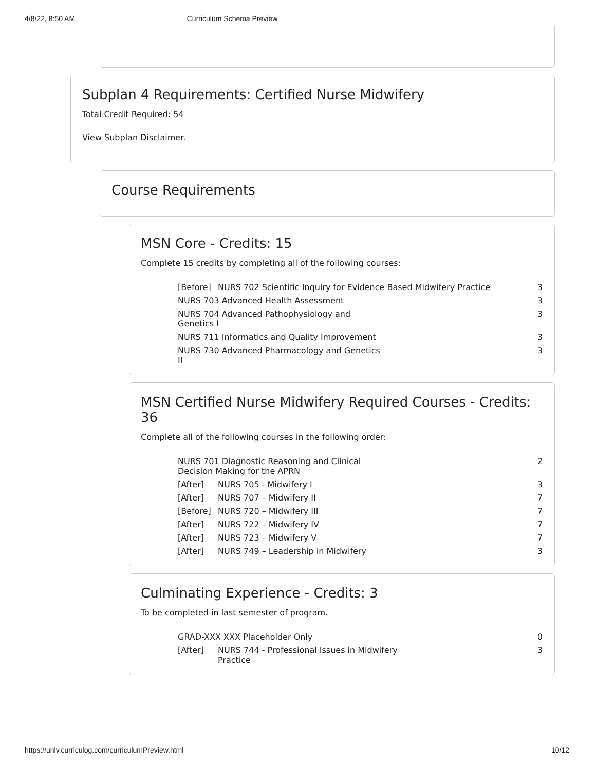4/8/22, 8:50 AM Curriculum Schema Preview
Subplan 4 Requirements: Certified Nurse Midwifery
Total Credit Required: 54
View Subplan Disclaimer.
Course Requirements
MSN Core - Credits: 15
Complete 15 credits by completing all of the following courses:
| [Before] | NURS 702 Scientific Inquiry for Evidence Based Midwifery Practice | 3 |
| NURS 703 Advanced Health Assessment | | 3 |
| NURS 704 Advanced Pathophysiology and Genetics I | | 3 |
| NURS 711 Informatics and Quality Improvement | | 3 |
| NURS 730 Advanced Pharmacology and Genetics II | | 3 |
MSN Certified Nurse Midwifery Required Courses - Credits: 36
Complete all of the following courses in the following order:
| NURS 701 Diagnostic Reasoning and Clinical Decision Making for the APRN | | 2 |
| [After] | NURS 705 - Midwifery I | 3 |
| [After] | NURS 707 – Midwifery II | 7 |
| [Before] | NURS 720 – Midwifery III | 7 |
| [After] | NURS 722 – Midwifery IV | 7 |
| [After] | NURS 723 – Midwifery V | 7 |
| [After] | NURS 749 – Leadership in Midwifery | 3 |
Culminating Experience - Credits: 3
To be completed in last semester of program.
| GRAD-XXX XXX Placeholder Only | | 0 |
| [After] | NURS 744 - Professional Issues in Midwifery Practice | 3 |
https://unlv.curriculog.com/curriculumPreview.html 10/12